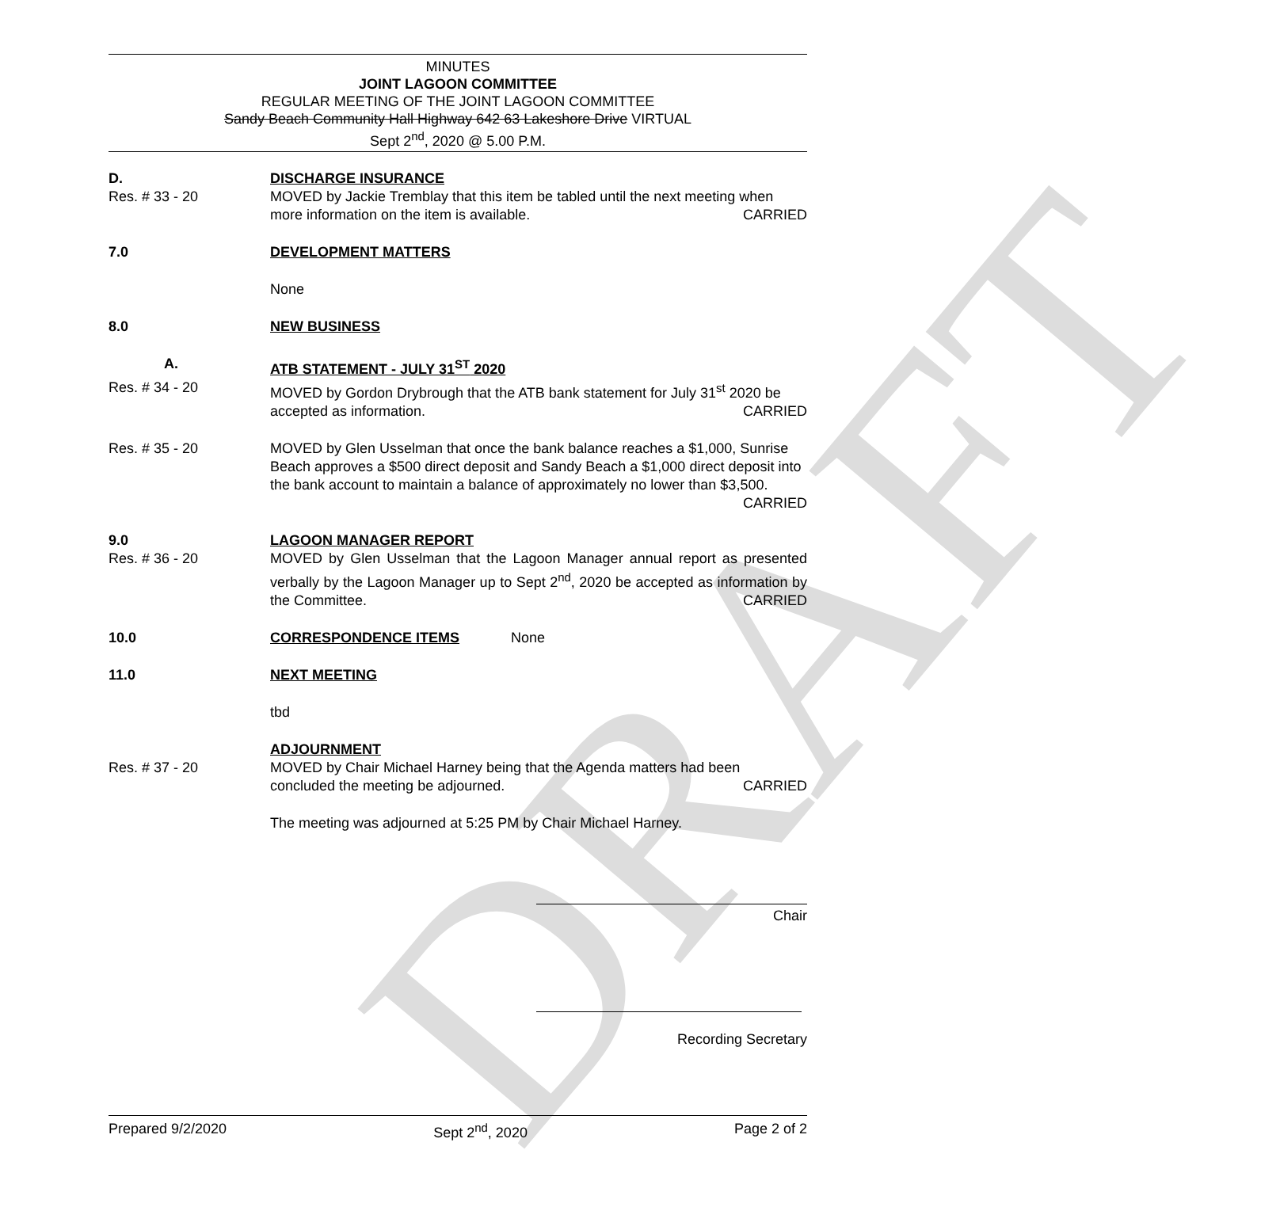DRAFT
MINUTES
JOINT LAGOON COMMITTEE
REGULAR MEETING OF THE JOINT LAGOON COMMITTEE
Sandy Beach Community Hall Highway 642 63 Lakeshore Drive VIRTUAL
Sept 2<sup>nd</sup>, 2020 @ 5.00 P.M.
D. DISCHARGE INSURANCE
Res. # 33 - 20 MOVED by Jackie Tremblay that this item be tabled until the next meeting when more information on the item is available. CARRIED
7.0 DEVELOPMENT MATTERS
None
8.0 NEW BUSINESS
A. ATB STATEMENT - JULY 31<sup>ST</sup> 2020
Res. # 34 - 20 MOVED by Gordon Drybrough that the ATB bank statement for July 31<sup>st</sup> 2020 be accepted as information. CARRIED
Res. # 35 - 20 MOVED by Glen Usselman that once the bank balance reaches a $1,000, Sunrise Beach approves a $500 direct deposit and Sandy Beach a $1,000 direct deposit into the bank account to maintain a balance of approximately no lower than $3,500. CARRIED
9.0 LAGOON MANAGER REPORT
Res. # 36 - 20 MOVED by Glen Usselman that the Lagoon Manager annual report as presented verbally by the Lagoon Manager up to Sept 2<sup>nd</sup>, 2020 be accepted as information by the Committee. CARRIED
10.0 CORRESPONDENCE ITEMS None
11.0 NEXT MEETING
tbd
ADJOURNMENT
Res. # 37 - 20 MOVED by Chair Michael Harney being that the Agenda matters had been concluded the meeting be adjourned. CARRIED
The meeting was adjourned at 5:25 PM by Chair Michael Harney.
Chair
Recording Secretary
Prepared 9/2/2020 Sept 2<sup>nd</sup>, 2020 Page 2 of 2